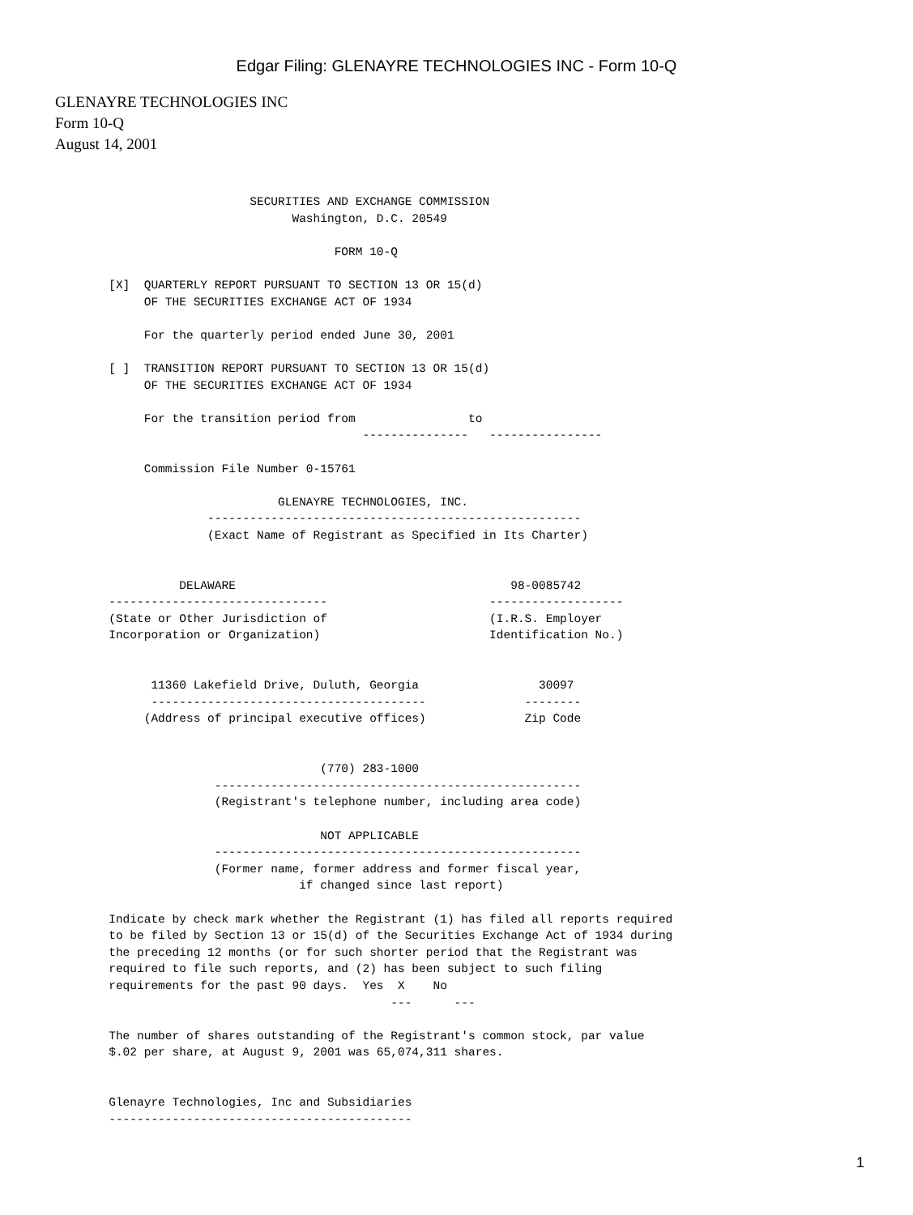Edgar Filing: GLENAYRE TECHNOLOGIES INC - Form 10-Q
GLENAYRE TECHNOLOGIES INC
Form 10-Q
August 14, 2001
                          SECURITIES AND EXCHANGE COMMISSION
                                Washington, D.C. 20549

                                      FORM 10-Q

      [X]  QUARTERLY REPORT PURSUANT TO SECTION 13 OR 15(d)
           OF THE SECURITIES EXCHANGE ACT OF 1934

           For the quarterly period ended June 30, 2001

      [ ]  TRANSITION REPORT PURSUANT TO SECTION 13 OR 15(d)
           OF THE SECURITIES EXCHANGE ACT OF 1934

           For the transition period from                to
                                          ---------------   ----------------

           Commission File Number 0-15761

                              GLENAYRE TECHNOLOGIES, INC.
                    -----------------------------------------------------
                    (Exact Name of Registrant as Specified in Its Charter)


                DELAWARE                                       98-0085742
      -------------------------------                       -------------------
      (State or Other Jurisdiction of                       (I.R.S. Employer
      Incorporation or Organization)                        Identification No.)


            11360 Lakefield Drive, Duluth, Georgia                 30097
            ---------------------------------------              --------
           (Address of principal executive offices)              Zip Code


                                    (770) 283-1000
                     ----------------------------------------------------
                     (Registrant's telephone number, including area code)

                                    NOT APPLICABLE
                     ----------------------------------------------------
                     (Former name, former address and former fiscal year,
                                 if changed since last report)

      Indicate by check mark whether the Registrant (1) has filed all reports required
      to be filed by Section 13 or 15(d) of the Securities Exchange Act of 1934 during
      the preceding 12 months (or for such shorter period that the Registrant was
      required to file such reports, and (2) has been subject to such filing
      requirements for the past 90 days.  Yes  X    No
                                              ---      ---

      The number of shares outstanding of the Registrant's common stock, par value
      $.02 per share, at August 9, 2001 was 65,074,311 shares.


      Glenayre Technologies, Inc and Subsidiaries
      -------------------------------------------
1